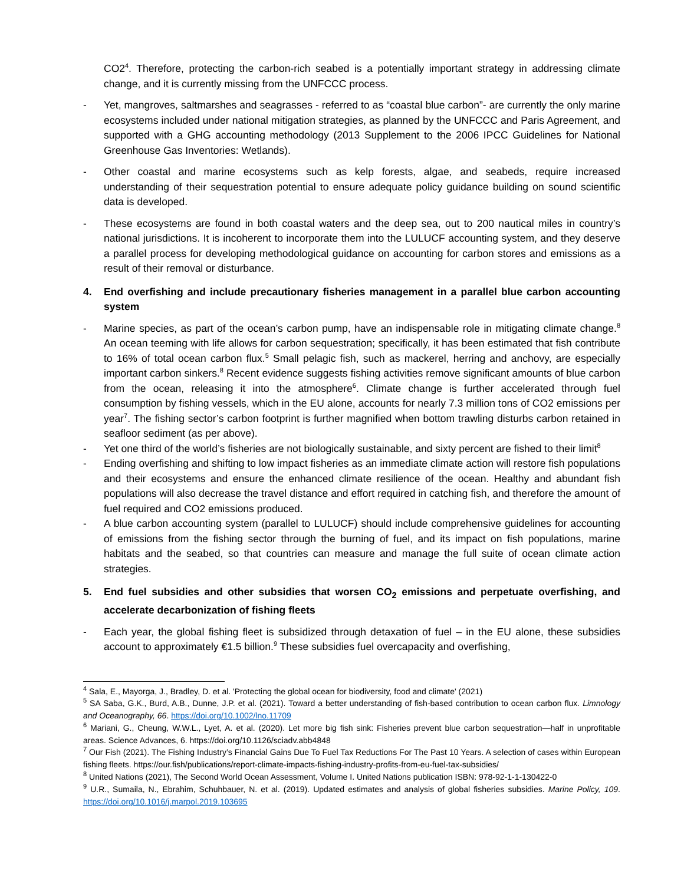CO2<sup>4</sup>. Therefore, protecting the carbon-rich seabed is a potentially important strategy in addressing climate change, and it is currently missing from the UNFCCC process.
- Yet, mangroves, saltmarshes and seagrasses - referred to as “coastal blue carbon”- are currently the only marine ecosystems included under national mitigation strategies, as planned by the UNFCCC and Paris Agreement, and supported with a GHG accounting methodology (2013 Supplement to the 2006 IPCC Guidelines for National Greenhouse Gas Inventories: Wetlands).
- Other coastal and marine ecosystems such as kelp forests, algae, and seabeds, require increased understanding of their sequestration potential to ensure adequate policy guidance building on sound scientific data is developed.
- These ecosystems are found in both coastal waters and the deep sea, out to 200 nautical miles in country’s national jurisdictions. It is incoherent to incorporate them into the LULUCF accounting system, and they deserve a parallel process for developing methodological guidance on accounting for carbon stores and emissions as a result of their removal or disturbance.
4. End overfishing and include precautionary fisheries management in a parallel blue carbon accounting system
- Marine species, as part of the ocean’s carbon pump, have an indispensable role in mitigating climate change.<sup>8</sup> An ocean teeming with life allows for carbon sequestration; specifically, it has been estimated that fish contribute to 16% of total ocean carbon flux.<sup>5</sup> Small pelagic fish, such as mackerel, herring and anchovy, are especially important carbon sinkers.<sup>8</sup> Recent evidence suggests fishing activities remove significant amounts of blue carbon from the ocean, releasing it into the atmosphere<sup>6</sup>. Climate change is further accelerated through fuel consumption by fishing vessels, which in the EU alone, accounts for nearly 7.3 million tons of CO2 emissions per year<sup>7</sup>. The fishing sector’s carbon footprint is further magnified when bottom trawling disturbs carbon retained in seafloor sediment (as per above).
- Yet one third of the world’s fisheries are not biologically sustainable, and sixty percent are fished to their limit<sup>8</sup>
- Ending overfishing and shifting to low impact fisheries as an immediate climate action will restore fish populations and their ecosystems and ensure the enhanced climate resilience of the ocean. Healthy and abundant fish populations will also decrease the travel distance and effort required in catching fish, and therefore the amount of fuel required and CO2 emissions produced.
- A blue carbon accounting system (parallel to LULUCF) should include comprehensive guidelines for accounting of emissions from the fishing sector through the burning of fuel, and its impact on fish populations, marine habitats and the seabed, so that countries can measure and manage the full suite of ocean climate action strategies.
5. End fuel subsidies and other subsidies that worsen CO<sub>2</sub> emissions and perpetuate overfishing, and accelerate decarbonization of fishing fleets
- Each year, the global fishing fleet is subsidized through detaxation of fuel – in the EU alone, these subsidies account to approximately €1.5 billion.<sup>9</sup> These subsidies fuel overcapacity and overfishing,
<sup>4</sup> Sala, E., Mayorga, J., Bradley, D. et al. 'Protecting the global ocean for biodiversity, food and climate' (2021)
<sup>5</sup> SA Saba, G.K., Burd, A.B., Dunne, J.P. et al. (2021). Toward a better understanding of fish-based contribution to ocean carbon flux. Limnology and Oceanography, 66. https://doi.org/10.1002/lno.11709
<sup>6</sup> Mariani, G., Cheung, W.W.L., Lyet, A. et al. (2020). Let more big fish sink: Fisheries prevent blue carbon sequestration—half in unprofitable areas. Science Advances, 6. https://doi.org/10.1126/sciadv.abb4848
<sup>7</sup> Our Fish (2021). The Fishing Industry’s Financial Gains Due To Fuel Tax Reductions For The Past 10 Years. A selection of cases within European fishing fleets. https://our.fish/publications/report-climate-impacts-fishing-industry-profits-from-eu-fuel-tax-subsidies/
<sup>8</sup> United Nations (2021), The Second World Ocean Assessment, Volume I. United Nations publication ISBN: 978-92-1-1-130422-0
<sup>9</sup> U.R., Sumaila, N., Ebrahim, Schuhbauer, N. et al. (2019). Updated estimates and analysis of global fisheries subsidies. Marine Policy, 109. https://doi.org/10.1016/j.marpol.2019.103695